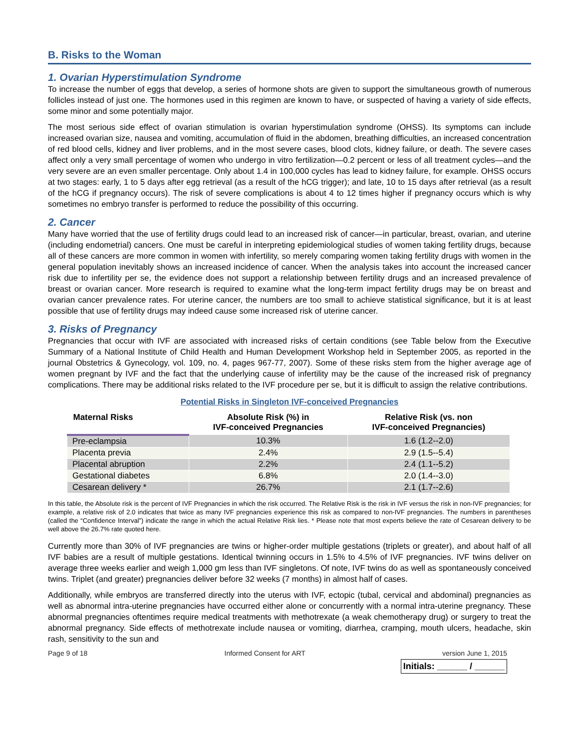B. Risks to the Woman
1. Ovarian Hyperstimulation Syndrome
To increase the number of eggs that develop, a series of hormone shots are given to support the simultaneous growth of numerous follicles instead of just one. The hormones used in this regimen are known to have, or suspected of having a variety of side effects, some minor and some potentially major.
The most serious side effect of ovarian stimulation is ovarian hyperstimulation syndrome (OHSS). Its symptoms can include increased ovarian size, nausea and vomiting, accumulation of fluid in the abdomen, breathing difficulties, an increased concentration of red blood cells, kidney and liver problems, and in the most severe cases, blood clots, kidney failure, or death. The severe cases affect only a very small percentage of women who undergo in vitro fertilization—0.2 percent or less of all treatment cycles—and the very severe are an even smaller percentage. Only about 1.4 in 100,000 cycles has lead to kidney failure, for example. OHSS occurs at two stages: early, 1 to 5 days after egg retrieval (as a result of the hCG trigger); and late, 10 to 15 days after retrieval (as a result of the hCG if pregnancy occurs). The risk of severe complications is about 4 to 12 times higher if pregnancy occurs which is why sometimes no embryo transfer is performed to reduce the possibility of this occurring.
2. Cancer
Many have worried that the use of fertility drugs could lead to an increased risk of cancer—in particular, breast, ovarian, and uterine (including endometrial) cancers. One must be careful in interpreting epidemiological studies of women taking fertility drugs, because all of these cancers are more common in women with infertility, so merely comparing women taking fertility drugs with women in the general population inevitably shows an increased incidence of cancer. When the analysis takes into account the increased cancer risk due to infertility per se, the evidence does not support a relationship between fertility drugs and an increased prevalence of breast or ovarian cancer. More research is required to examine what the long-term impact fertility drugs may be on breast and ovarian cancer prevalence rates. For uterine cancer, the numbers are too small to achieve statistical significance, but it is at least possible that use of fertility drugs may indeed cause some increased risk of uterine cancer.
3. Risks of Pregnancy
Pregnancies that occur with IVF are associated with increased risks of certain conditions (see Table below from the Executive Summary of a National Institute of Child Health and Human Development Workshop held in September 2005, as reported in the journal Obstetrics & Gynecology, vol. 109, no. 4, pages 967-77, 2007). Some of these risks stem from the higher average age of women pregnant by IVF and the fact that the underlying cause of infertility may be the cause of the increased risk of pregnancy complications. There may be additional risks related to the IVF procedure per se, but it is difficult to assign the relative contributions.
Potential Risks in Singleton IVF-conceived Pregnancies
| Maternal Risks | Absolute Risk (%) in IVF-conceived Pregnancies | Relative Risk (vs. non IVF-conceived Pregnancies) |
| --- | --- | --- |
| Pre-eclampsia | 10.3% | 1.6 (1.2--2.0) |
| Placenta previa | 2.4% | 2.9 (1.5--5.4) |
| Placental abruption | 2.2% | 2.4 (1.1--5.2) |
| Gestational diabetes | 6.8% | 2.0 (1.4--3.0) |
| Cesarean delivery * | 26.7% | 2.1 (1.7--2.6) |
In this table, the Absolute risk is the percent of IVF Pregnancies in which the risk occurred. The Relative Risk is the risk in IVF versus the risk in non-IVF pregnancies; for example, a relative risk of 2.0 indicates that twice as many IVF pregnancies experience this risk as compared to non-IVF pregnancies. The numbers in parentheses (called the “Confidence Interval”) indicate the range in which the actual Relative Risk lies. * Please note that most experts believe the rate of Cesarean delivery to be well above the 26.7% rate quoted here.
Currently more than 30% of IVF pregnancies are twins or higher-order multiple gestations (triplets or greater), and about half of all IVF babies are a result of multiple gestations. Identical twinning occurs in 1.5% to 4.5% of IVF pregnancies. IVF twins deliver on average three weeks earlier and weigh 1,000 gm less than IVF singletons. Of note, IVF twins do as well as spontaneously conceived twins. Triplet (and greater) pregnancies deliver before 32 weeks (7 months) in almost half of cases.
Additionally, while embryos are transferred directly into the uterus with IVF, ectopic (tubal, cervical and abdominal) pregnancies as well as abnormal intra-uterine pregnancies have occurred either alone or concurrently with a normal intra-uterine pregnancy. These abnormal pregnancies oftentimes require medical treatments with methotrexate (a weak chemotherapy drug) or surgery to treat the abnormal pregnancy. Side effects of methotrexate include nausea or vomiting, diarrhea, cramping, mouth ulcers, headache, skin rash, sensitivity to the sun and
Page 9 of 18 Informed Consent for ART version June 1, 2015
Initials: ______ / ______